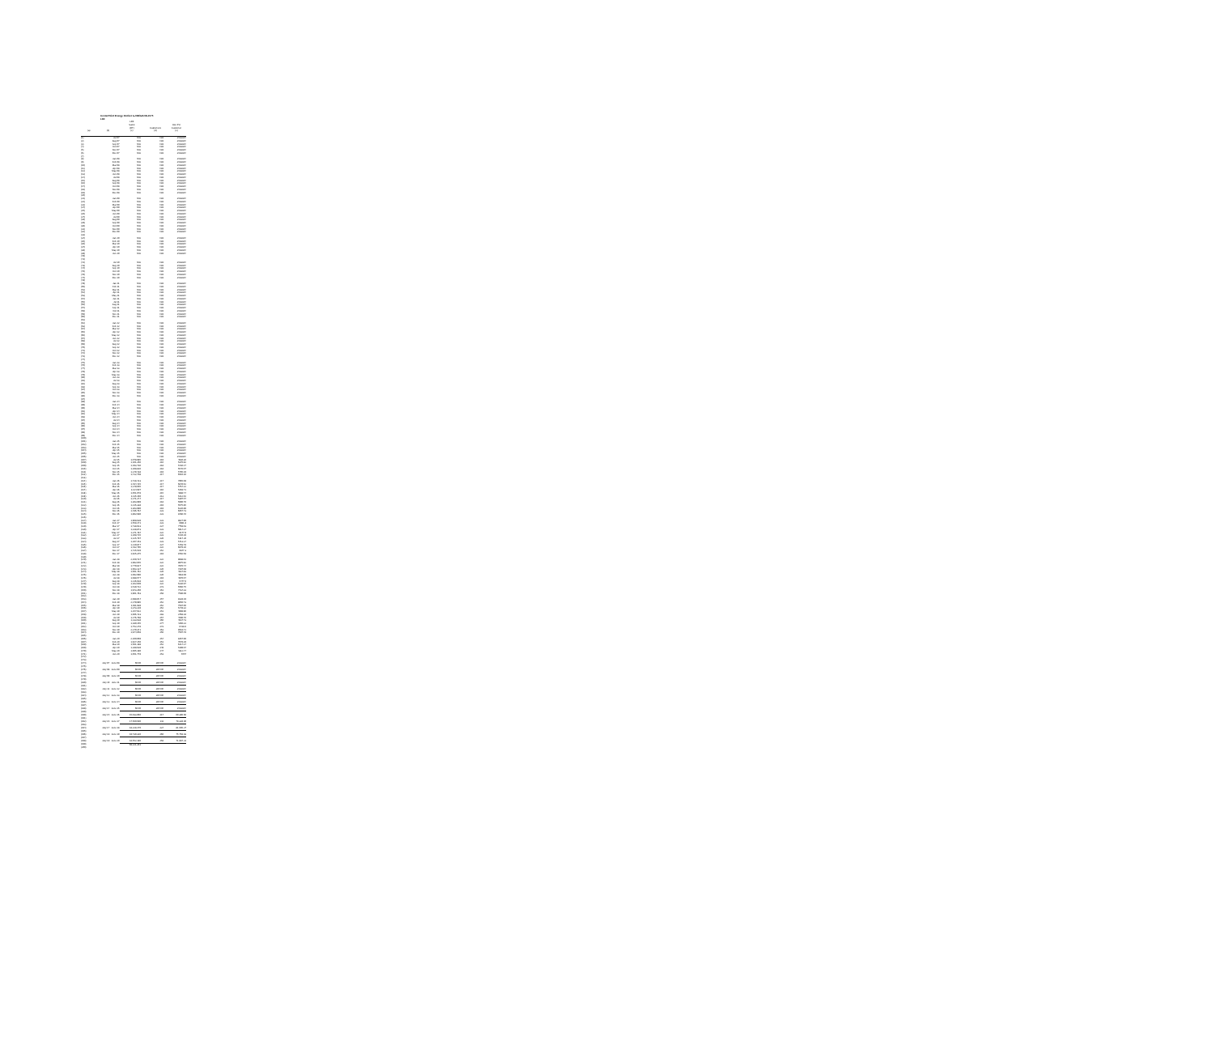CenterPoint Energy Docket G-008/GR-08-1075
LDF
| | | LDF Sales (DT) | Customers | Use Per Customer |
| --- | --- | --- | --- | --- |
| (a) | (b) | (c) | (d) | (e) |
| (1) | Jul-07 | N/A | N/A | #VALUE! |
| (2) | Aug-07 | N/A | N/A | #VALUE! |
| (3) | Sep-07 | N/A | N/A | #VALUE! |
| (4) | Oct-07 | N/A | N/A | #VALUE! |
| (5) | Nov-07 | N/A | N/A | #VALUE! |
| (6) | Dec-07 | N/A | N/A | #VALUE! |
| (7) | | | | |
| (8) | Jan-08 | N/A | N/A | #VALUE! |
| (9) | Feb-08 | N/A | N/A | #VALUE! |
| (10) | Mar-08 | N/A | N/A | #VALUE! |
| (11) | Apr-08 | N/A | N/A | #VALUE! |
| (12) | May-08 | N/A | N/A | #VALUE! |
| (13) | Jun-08 | N/A | N/A | #VALUE! |
| (14) | Jul-08 | N/A | N/A | #VALUE! |
| (15) | Aug-08 | N/A | N/A | #VALUE! |
| (16) | Sep-08 | N/A | N/A | #VALUE! |
| (17) | Oct-08 | N/A | N/A | #VALUE! |
| (18) | Nov-08 | N/A | N/A | #VALUE! |
| (19) | Dec-08 | N/A | N/A | #VALUE! |
| (20) | | | | |
| (21) | Jan-09 | N/A | N/A | #VALUE! |
| (22) | Feb-09 | N/A | N/A | #VALUE! |
| (23) | Mar-09 | N/A | N/A | #VALUE! |
| (24) | Apr-09 | N/A | N/A | #VALUE! |
| (25) | May-09 | N/A | N/A | #VALUE! |
| (26) | Jun-09 | N/A | N/A | #VALUE! |
| (27) | Jul-09 | N/A | N/A | #VALUE! |
| (28) | Aug-09 | N/A | N/A | #VALUE! |
| (29) | Sep-09 | N/A | N/A | #VALUE! |
| (30) | Oct-09 | N/A | N/A | #VALUE! |
| (31) | Nov-09 | N/A | N/A | #VALUE! |
| (32) | Dec-09 | N/A | N/A | #VALUE! |
| (33) | | | | |
| (34) | Jan-10 | N/A | N/A | #VALUE! |
| (35) | Feb-10 | N/A | N/A | #VALUE! |
| (36) | Mar-10 | N/A | N/A | #VALUE! |
| (37) | Apr-10 | N/A | N/A | #VALUE! |
| (38) | May-10 | N/A | N/A | #VALUE! |
| (39) | Jun-10 | N/A | N/A | #VALUE! |
| (40) | | | | |
| (41) | | | | |
| (42) | Jul-10 | N/A | N/A | #VALUE! |
| (43) | Aug-10 | N/A | N/A | #VALUE! |
| (44) | Sep-10 | N/A | N/A | #VALUE! |
| (45) | Oct-10 | N/A | N/A | #VALUE! |
| (46) | Nov-10 | N/A | N/A | #VALUE! |
| (47) | Dec-10 | N/A | N/A | #VALUE! |
| (48) | | | | |
| (49) | Jan-11 | N/A | N/A | #VALUE! |
| (50) | Feb-11 | N/A | N/A | #VALUE! |
| (51) | Mar-11 | N/A | N/A | #VALUE! |
| (52) | Apr-11 | N/A | N/A | #VALUE! |
| (53) | May-11 | N/A | N/A | #VALUE! |
| (54) | Jun-11 | N/A | N/A | #VALUE! |
| (55) | Jul-11 | N/A | N/A | #VALUE! |
| (56) | Aug-11 | N/A | N/A | #VALUE! |
| (57) | Sep-11 | N/A | N/A | #VALUE! |
| (58) | Oct-11 | N/A | N/A | #VALUE! |
| (59) | Nov-11 | N/A | N/A | #VALUE! |
| (60) | Dec-11 | N/A | N/A | #VALUE! |
| (61) | | | | |
| (62) | Jan-12 | N/A | N/A | #VALUE! |
| (63) | Feb-12 | N/A | N/A | #VALUE! |
| (64) | Mar-12 | N/A | N/A | #VALUE! |
| (65) | Apr-12 | N/A | N/A | #VALUE! |
| (66) | May-12 | N/A | N/A | #VALUE! |
| (67) | Jun-12 | N/A | N/A | #VALUE! |
| (68) | Jul-12 | N/A | N/A | #VALUE! |
| (69) | Aug-12 | N/A | N/A | #VALUE! |
| (70) | Sep-12 | N/A | N/A | #VALUE! |
| (71) | Oct-12 | N/A | N/A | #VALUE! |
| (72) | Nov-12 | N/A | N/A | #VALUE! |
| (73) | Dec-12 | N/A | N/A | #VALUE! |
| (74) | | | | |
| (75) | Jan-13 | N/A | N/A | #VALUE! |
| (76) | Feb-13 | N/A | N/A | #VALUE! |
| (77) | Mar-13 | N/A | N/A | #VALUE! |
| (78) | Apr-13 | N/A | N/A | #VALUE! |
| (79) | May-13 | N/A | N/A | #VALUE! |
| (80) | Jun-13 | N/A | N/A | #VALUE! |
| (81) | Jul-13 | N/A | N/A | #VALUE! |
| (82) | Aug-13 | N/A | N/A | #VALUE! |
| (83) | Sep-13 | N/A | N/A | #VALUE! |
| (84) | Oct-13 | N/A | N/A | #VALUE! |
| (85) | Nov-13 | N/A | N/A | #VALUE! |
| (86) | Dec-13 | N/A | N/A | #VALUE! |
| (87) | | | | |
| (88) | Jan-14 | N/A | N/A | #VALUE! |
| (89) | Feb-14 | N/A | N/A | #VALUE! |
| (90) | Mar-14 | N/A | N/A | #VALUE! |
| (91) | Apr-14 | N/A | N/A | #VALUE! |
| (92) | May-14 | N/A | N/A | #VALUE! |
| (93) | Jun-14 | N/A | N/A | #VALUE! |
| (94) | Jul-14 | N/A | N/A | #VALUE! |
| (95) | Aug-14 | N/A | N/A | #VALUE! |
| (96) | Sep-14 | N/A | N/A | #VALUE! |
| (97) | Oct-14 | N/A | N/A | #VALUE! |
| (98) | Nov-14 | N/A | N/A | #VALUE! |
| (99) | Dec-14 | N/A | N/A | #VALUE! |
| (100) | | | | |
| (101) | Jan-15 | N/A | N/A | #VALUE! |
| (102) | Feb-15 | N/A | N/A | #VALUE! |
| (103) | Mar-15 | N/A | N/A | #VALUE! |
| (104) | Apr-15 | N/A | N/A | #VALUE! |
| (105) | May-15 | N/A | N/A | #VALUE! |
| (106) | Jun-15 | N/A | N/A | #VALUE! |
| (107) | Jul-15 | 1,078,985 | 219 | 4930.36 |
| (108) | Aug-15 | 1,161,266 | 216 | 5376.82 |
| (109) | Sep-15 | 1,193,736 | 218 | 5436.17 |
| (110) | Oct-15 | 1,208,826 | 218 | 5545.07 |
| (111) | Nov-15 | 1,249,438 | 219 | 5705.19 |
| (112) | Dec-15 | 1,412,708 | 217 | 6510.16 |
| (113) | | | | |
| (114) | Jan-16 | 1,728,423 | 217 | 7965.08 |
| (115) | Feb-16 | 1,484,415 | 217 | 6840.62 |
| (116) | Mar-16 | 1,248,665 | 217 | 5754.22 |
| (117) | Apr-16 | 1,114,697 | 216 | 5158.71 |
| (118) | May-16 | 1,051,078 | 215 | 4888.74 |
| (119) | Jun-16 | 1,115,160 | 213 | 5212.02 |
| (120) | Jul-16 | 1,171,274 | 217 | 5397.57 |
| (121) | Aug-16 | 1,303,999 | 218 | 5990.76 |
| (122) | Sep-16 | 1,215,338 | 219 | 5575.85 |
| (123) | Oct-16 | 1,363,990 | 219 | 6226.89 |
| (124) | Nov-16 | 1,486,784 | 223 | 6667.73 |
| (125) | Dec-16 | 1,892,680 | 223 | 8486.46 |
| (126) | | | | |
| (127) | Jan-17 | 1,968,639 | 223 | 8827.99 |
| (128) | Feb-17 | 1,558,171 | 223 | 6981.8 |
| (129) | Mar-17 | 1,738,023 | 224 | 7758.03 |
| (130) | Apr-17 | 1,318,873 | 223 | 5914.24 |
| (131) | May-17 | 1,371,494 | 222 | 6177.9 |
| (132) | Jun-17 | 1,208,725 | 223 | 5420.29 |
| (133) | Jul-17 | 1,125,797 | 220 | 5117.26 |
| (134) | Aug-17 | 1,207,153 | 223 | 5413.24 |
| (135) | Sep-17 | 1,210,847 | 224 | 5403.78 |
| (136) | Oct-17 | 1,482,795 | 222 | 6679.26 |
| (137) | Nov-17 | 1,725,519 | 252 | 6847.3 |
| (138) | Dec-17 | 1,925,375 | 219 | 8792.58 |
| (139) | | | | |
| (140) | Jan-18 | 2,150,737 | 222 | 9688.01 |
| (141) | Feb-18 | 1,992,655 | 222 | 8975.92 |
| (142) | Mar-18 | 1,770,827 | 222 | 7976.74 |
| (143) | Apr-18 | 1,603,137 | 220 | 7287.08 |
| (144) | May-18 | 1,061,462 | 220 | 4824.83 |
| (145) | Jun-18 | 1,092,096 | 220 | 4918.09 |
| (146) | Jul-18 | 1,088,577 | 219 | 4970.67 |
| (147) | Aug-18 | 1,216,028 | 222 | 5477.6 |
| (148) | Sep-18 | 1,162,609 | 222 | 5236.97 |
| (149) | Oct-18 | 1,519,722 | 273 | 5566.75 |
| (150) | Nov-18 | 1,943,260 | 261 | 7434.33 |
| (151) | Dec-18 | 1,961,463 | 258 | 7580.09 |
| (152) | | | | |
| (153) | Jan-19 | 2,088,944 | 257 | 8128.19 |
| (154) | Feb-19 | 2,179,985 | 252 | 8650.73 |
| (155) | Mar-19 | 1,911,939 | 252 | 7587.06 |
| (156) | Apr-19 | 1,373,229 | 252 | 5449.32 |
| (157) | May-19 | 1,257,022 | 251 | 4908.96 |
| (158) | Jun-19 | 1,066,423 | 283 | 3768.28 |
| (159) | Jul-19 | 1,176,798 | 257 | 4590.76 |
| (160) | Aug-19 | 1,233,638 | 266 | 4637.73 |
| (161) | Sep-19 | 1,180,155 | 277 | 4260.31 |
| (162) | Oct-19 | 1,752,278 | 273 | 6418.6 |
| (163) | Nov-19 | 2,240,341 | 263 | 8518.41 |
| (164) | Dec-19 | 1,944,958 | 256 | 7597.49 |
| (165) | | | | |
| (166) | Jan-20 | 2,100,069 | 254 | 8267.99 |
| (167) | Feb-20 | 1,927,250 | 251 | 7678.29 |
| (168) | Mar-20 | 1,561,188 | 252 | 6214.24 |
| (169) | Apr-20 | 1,288,639 | 249 | 5199.04 |
| (170) | May-20 | 1,065,180 | 247 | 4312.47 |
| (171) | Jun-20 | 1,051,749 | 253 | 4057 |
| (172) | | | | |
| (173) | | | | |
| (174) | July 07 - June 08 | $0.00 | #DIV/0! | #VALUE! |
| (175) | | | | |
| (176) | July 08 - June 09 | $0.00 | #DIV/0! | #VALUE! |
| (177) | | | | |
| (178) | July 09 - June 10 | $0.00 | #DIV/0! | #VALUE! |
| (179) | | | | |
| (180) | July 10 - June 11 | $0.00 | #DIV/0! | #VALUE! |
| (181) | | | | |
| (182) | July 11 - June 12 | $0.00 | #DIV/0! | #VALUE! |
| (183) | | | | |
| (184) | July 12 - June 13 | $0.00 | #DIV/0! | #VALUE! |
| (185) | | | | |
| (186) | July 13 - June 14 | $0.00 | #DIV/0! | #VALUE! |
| (187) | | | | |
| (188) | July 14 - June 15 | $0.00 | #DIV/0! | #VALUE! |
| (189) | | | | |
| (190) | July 15 - June 16 | 15,033,966 | 217 | 69,396.66 |
| (191) | | | | |
| (192) | July 16 - June 17 | 17,560,690 | 211 | 78,339.80 |
| (193) | | | | |
| (194) | July 17 - June 18 | 18,228,170 | 224 | 81,505.27 |
| (195) | | | | |
| (196) | July 18 - June 19 | 19,730,326 | 260 | 75,758.83 |
| (197) | | | | |
| (198) | July 19 - June 20 | 18,552,180 | 258 | 71,987.23 |
| (199) | | 69,221,351 | | |
| (200) | | | | |